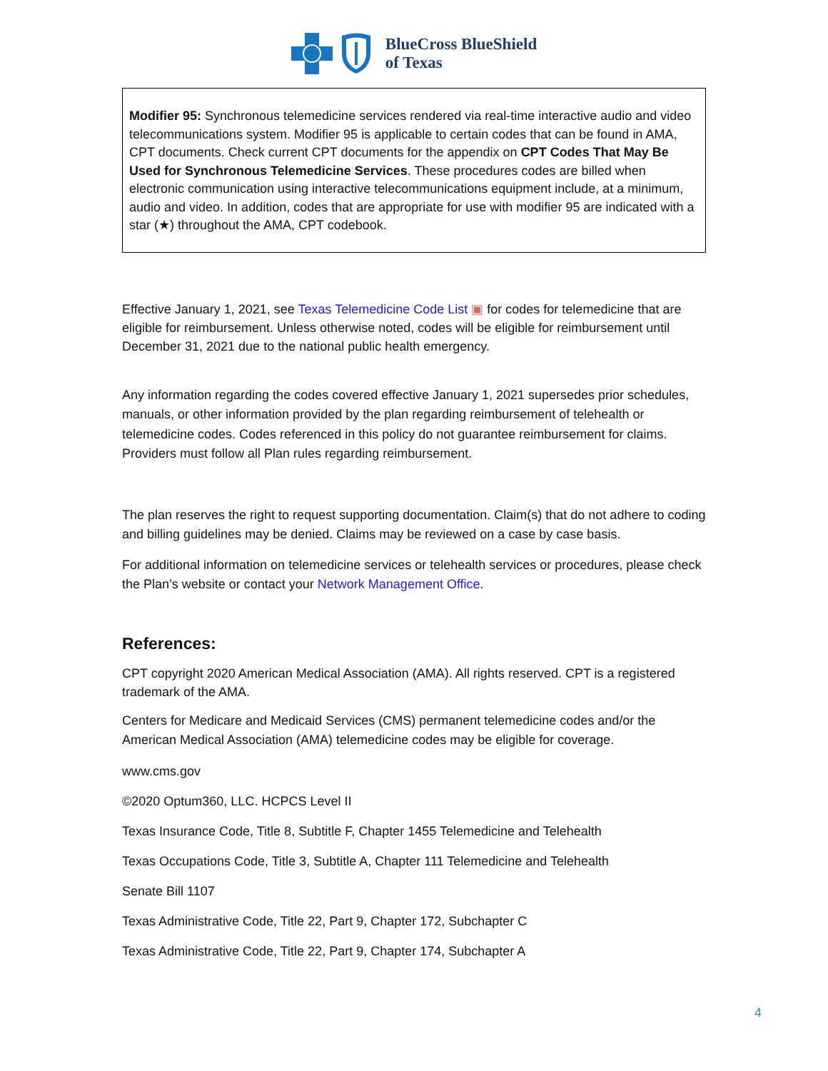BlueCross BlueShield
of Texas
Modifier 95: Synchronous telemedicine services rendered via real-time interactive audio and video telecommunications system. Modifier 95 is applicable to certain codes that can be found in AMA, CPT documents. Check current CPT documents for the appendix on CPT Codes That May Be Used for Synchronous Telemedicine Services. These procedures codes are billed when electronic communication using interactive telecommunications equipment include, at a minimum, audio and video. In addition, codes that are appropriate for use with modifier 95 are indicated with a star (★) throughout the AMA, CPT codebook.
Effective January 1, 2021, see Texas Telemedicine Code List ▣ for codes for telemedicine that are eligible for reimbursement. Unless otherwise noted, codes will be eligible for reimbursement until December 31, 2021 due to the national public health emergency.
Any information regarding the codes covered effective January 1, 2021 supersedes prior schedules, manuals, or other information provided by the plan regarding reimbursement of telehealth or telemedicine codes. Codes referenced in this policy do not guarantee reimbursement for claims. Providers must follow all Plan rules regarding reimbursement.
The plan reserves the right to request supporting documentation. Claim(s) that do not adhere to coding and billing guidelines may be denied. Claims may be reviewed on a case by case basis.
For additional information on telemedicine services or telehealth services or procedures, please check the Plan’s website or contact your Network Management Office.
References:
CPT copyright 2020 American Medical Association (AMA). All rights reserved. CPT is a registered trademark of the AMA.
Centers for Medicare and Medicaid Services (CMS) permanent telemedicine codes and/or the American Medical Association (AMA) telemedicine codes may be eligible for coverage.
www.cms.gov
©2020 Optum360, LLC. HCPCS Level II
Texas Insurance Code, Title 8, Subtitle F, Chapter 1455 Telemedicine and Telehealth
Texas Occupations Code, Title 3, Subtitle A, Chapter 111 Telemedicine and Telehealth
Senate Bill 1107
Texas Administrative Code, Title 22, Part 9, Chapter 172, Subchapter C
Texas Administrative Code, Title 22, Part 9, Chapter 174, Subchapter A
4